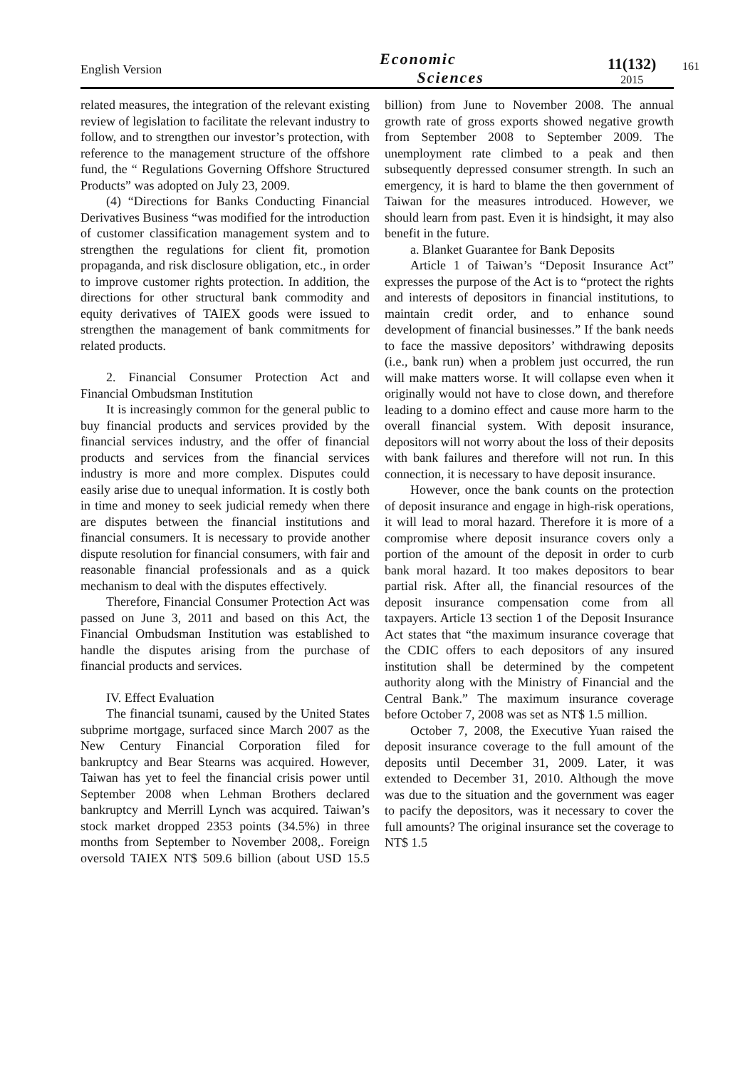English Version
Economic
Sciences
11(132)
2015
161
related measures, the integration of the relevant existing review of legislation to facilitate the relevant industry to follow, and to strengthen our investor’s protection, with reference to the management structure of the offshore fund, the “ Regulations Governing Offshore Structured Products” was adopted on July 23, 2009.
(4) “Directions for Banks Conducting Financial Derivatives Business “was modified for the introduction of customer classification management system and to strengthen the regulations for client fit, promotion propaganda, and risk disclosure obligation, etc., in order to improve customer rights protection. In addition, the directions for other structural bank commodity and equity derivatives of TAIEX goods were issued to strengthen the management of bank commitments for related products.
2. Financial Consumer Protection Act and Financial Ombudsman Institution
It is increasingly common for the general public to buy financial products and services provided by the financial services industry, and the offer of financial products and services from the financial services industry is more and more complex. Disputes could easily arise due to unequal information. It is costly both in time and money to seek judicial remedy when there are disputes between the financial institutions and financial consumers. It is necessary to provide another dispute resolution for financial consumers, with fair and reasonable financial professionals and as a quick mechanism to deal with the disputes effectively.
Therefore, Financial Consumer Protection Act was passed on June 3, 2011 and based on this Act, the Financial Ombudsman Institution was established to handle the disputes arising from the purchase of financial products and services.
IV. Effect Evaluation
The financial tsunami, caused by the United States subprime mortgage, surfaced since March 2007 as the New Century Financial Corporation filed for bankruptcy and Bear Stearns was acquired. However, Taiwan has yet to feel the financial crisis power until September 2008 when Lehman Brothers declared bankruptcy and Merrill Lynch was acquired. Taiwan’s stock market dropped 2353 points (34.5%) in three months from September to November 2008,. Foreign oversold TAIEX NT$ 509.6 billion (about USD 15.5 billion) from June to November 2008. The annual growth rate of gross exports showed negative growth from September 2008 to September 2009. The unemployment rate climbed to a peak and then subsequently depressed consumer strength. In such an emergency, it is hard to blame the then government of Taiwan for the measures introduced. However, we should learn from past. Even it is hindsight, it may also benefit in the future.
a. Blanket Guarantee for Bank Deposits
Article 1 of Taiwan’s “Deposit Insurance Act” expresses the purpose of the Act is to “protect the rights and interests of depositors in financial institutions, to maintain credit order, and to enhance sound development of financial businesses.” If the bank needs to face the massive depositors’ withdrawing deposits (i.e., bank run) when a problem just occurred, the run will make matters worse. It will collapse even when it originally would not have to close down, and therefore leading to a domino effect and cause more harm to the overall financial system. With deposit insurance, depositors will not worry about the loss of their deposits with bank failures and therefore will not run. In this connection, it is necessary to have deposit insurance.
However, once the bank counts on the protection of deposit insurance and engage in high-risk operations, it will lead to moral hazard. Therefore it is more of a compromise where deposit insurance covers only a portion of the amount of the deposit in order to curb bank moral hazard. It too makes depositors to bear partial risk. After all, the financial resources of the deposit insurance compensation come from all taxpayers. Article 13 section 1 of the Deposit Insurance Act states that “the maximum insurance coverage that the CDIC offers to each depositors of any insured institution shall be determined by the competent authority along with the Ministry of Financial and the Central Bank.” The maximum insurance coverage before October 7, 2008 was set as NT$ 1.5 million.
October 7, 2008, the Executive Yuan raised the deposit insurance coverage to the full amount of the deposits until December 31, 2009. Later, it was extended to December 31, 2010. Although the move was due to the situation and the government was eager to pacify the depositors, was it necessary to cover the full amounts? The original insurance set the coverage to NT$ 1.5